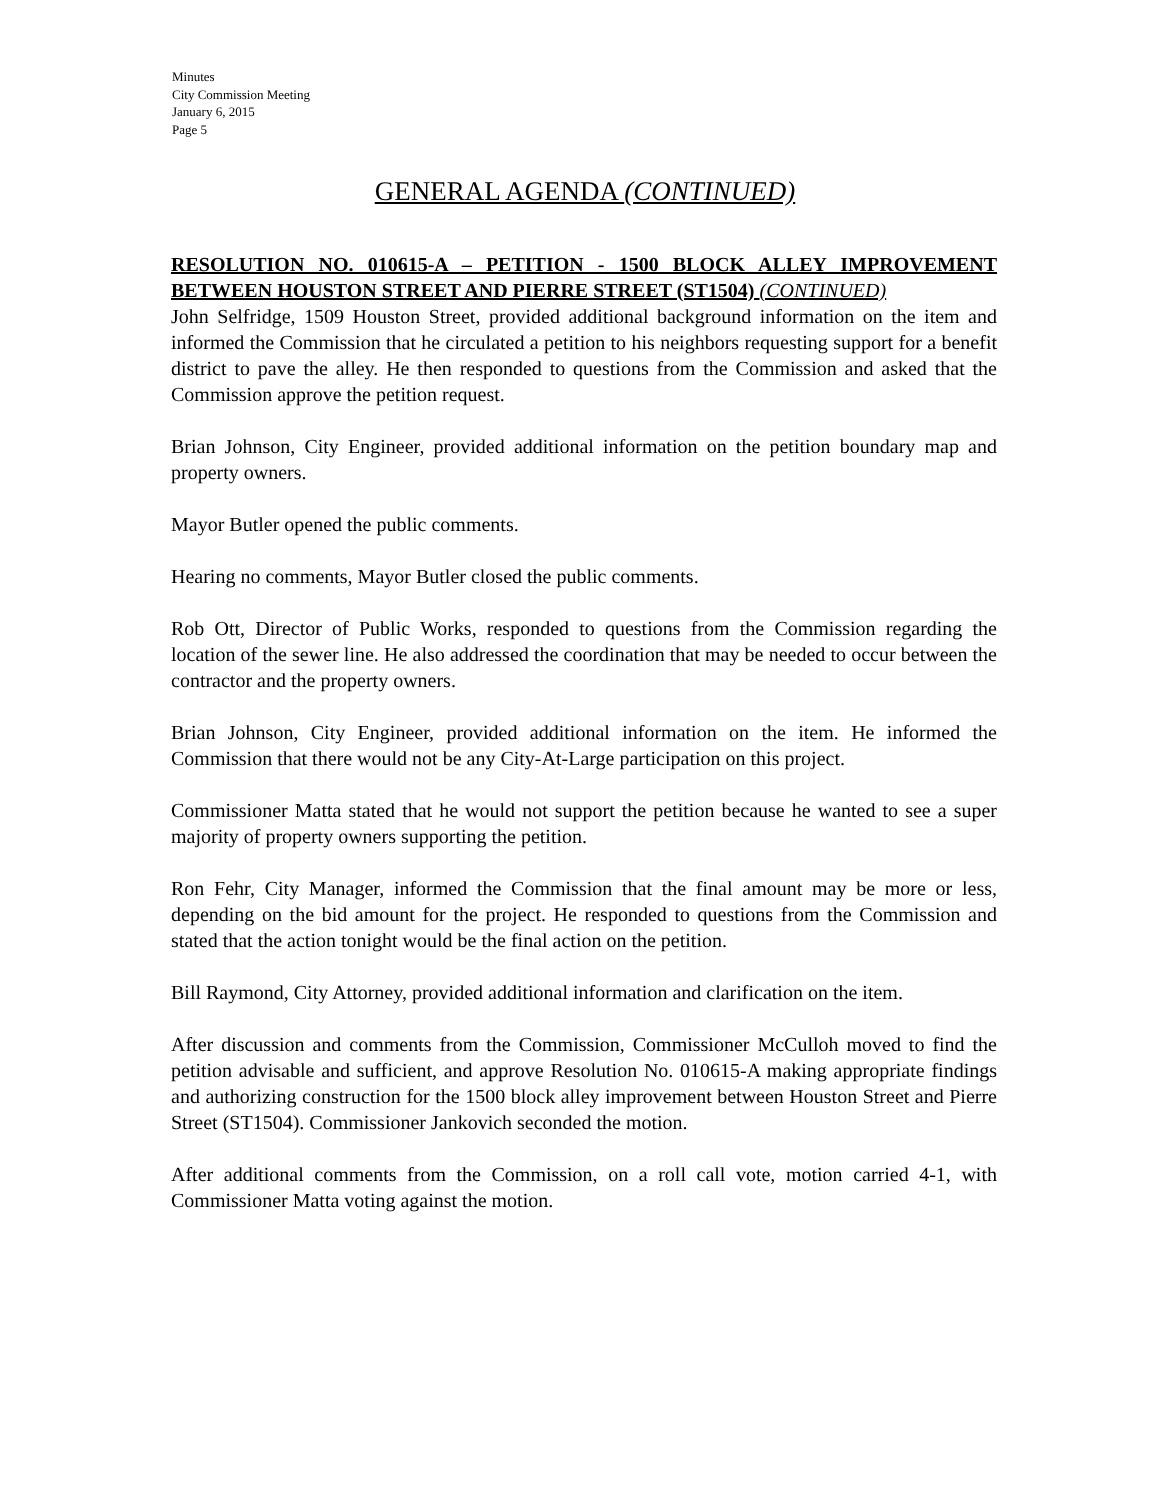Minutes
City Commission Meeting
January 6, 2015
Page 5
GENERAL AGENDA (CONTINUED)
RESOLUTION NO. 010615-A – PETITION - 1500 BLOCK ALLEY IMPROVEMENT BETWEEN HOUSTON STREET AND PIERRE STREET (ST1504) (CONTINUED)
John Selfridge, 1509 Houston Street, provided additional background information on the item and informed the Commission that he circulated a petition to his neighbors requesting support for a benefit district to pave the alley. He then responded to questions from the Commission and asked that the Commission approve the petition request.
Brian Johnson, City Engineer, provided additional information on the petition boundary map and property owners.
Mayor Butler opened the public comments.
Hearing no comments, Mayor Butler closed the public comments.
Rob Ott, Director of Public Works, responded to questions from the Commission regarding the location of the sewer line. He also addressed the coordination that may be needed to occur between the contractor and the property owners.
Brian Johnson, City Engineer, provided additional information on the item. He informed the Commission that there would not be any City-At-Large participation on this project.
Commissioner Matta stated that he would not support the petition because he wanted to see a super majority of property owners supporting the petition.
Ron Fehr, City Manager, informed the Commission that the final amount may be more or less, depending on the bid amount for the project. He responded to questions from the Commission and stated that the action tonight would be the final action on the petition.
Bill Raymond, City Attorney, provided additional information and clarification on the item.
After discussion and comments from the Commission, Commissioner McCulloh moved to find the petition advisable and sufficient, and approve Resolution No. 010615-A making appropriate findings and authorizing construction for the 1500 block alley improvement between Houston Street and Pierre Street (ST1504). Commissioner Jankovich seconded the motion.
After additional comments from the Commission, on a roll call vote, motion carried 4-1, with Commissioner Matta voting against the motion.